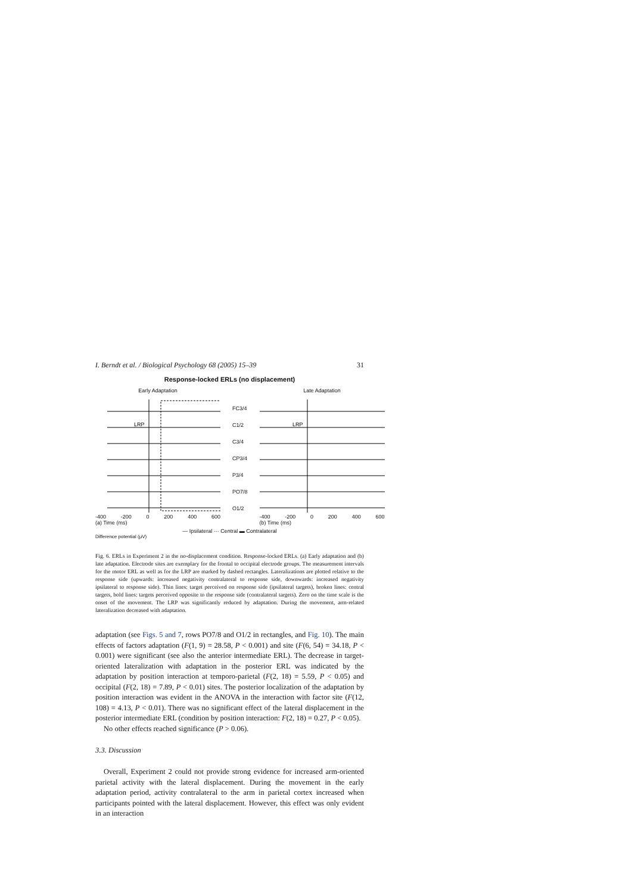I. Berndt et al. / Biological Psychology 68 (2005) 15–39 31
Response-locked ERLs (no displacement)
Early Adaptation
LRP
-400 -200 0 200 400 600
(a) Time (ms)
FC3/4
C1/2
C3/4
CP3/4
P3/4
PO7/8
O1/2
Late Adaptation
LRP
-400 -200 0 200 400 600
(b) Time (ms)
— Ipsilateral ··· Central ▬ Contralateral
Difference potential (μV)
Fig. 6. ERLs in Experiment 2 in the no-displacement condition. Response-locked ERLs. (a) Early adaptation and (b) late adaptation. Electrode sites are exemplary for the frontal to occipital electrode groups. The measurement intervals for the motor ERL as well as for the LRP are marked by dashed rectangles. Lateralizations are plotted relative to the response side (upwards: increased negativity contralateral to response side, downwards: increased negativity ipsilateral to response side). Thin lines: target perceived on response side (ipsilateral targets), broken lines: central targets, bold lines: targets perceived opposite to the response side (contralateral targets). Zero on the time scale is the onset of the movement. The LRP was significantly reduced by adaptation. During the movement, arm-related lateralization decreased with adaptation.
adaptation (see Figs. 5 and 7, rows PO7/8 and O1/2 in rectangles, and Fig. 10). The main effects of factors adaptation (F(1, 9) = 28.58, P < 0.001) and site (F(6, 54) = 34.18, P < 0.001) were significant (see also the anterior intermediate ERL). The decrease in target-oriented lateralization with adaptation in the posterior ERL was indicated by the adaptation by position interaction at temporo-parietal (F(2, 18) = 5.59, P < 0.05) and occipital (F(2, 18) = 7.89, P < 0.01) sites. The posterior localization of the adaptation by position interaction was evident in the ANOVA in the interaction with factor site (F(12, 108) = 4.13, P < 0.01). There was no significant effect of the lateral displacement in the posterior intermediate ERL (condition by position interaction: F(2, 18) = 0.27, P < 0.05).
No other effects reached significance (P > 0.06).
3.3. Discussion
Overall, Experiment 2 could not provide strong evidence for increased arm-oriented parietal activity with the lateral displacement. During the movement in the early adaptation period, activity contralateral to the arm in parietal cortex increased when participants pointed with the lateral displacement. However, this effect was only evident in an interaction